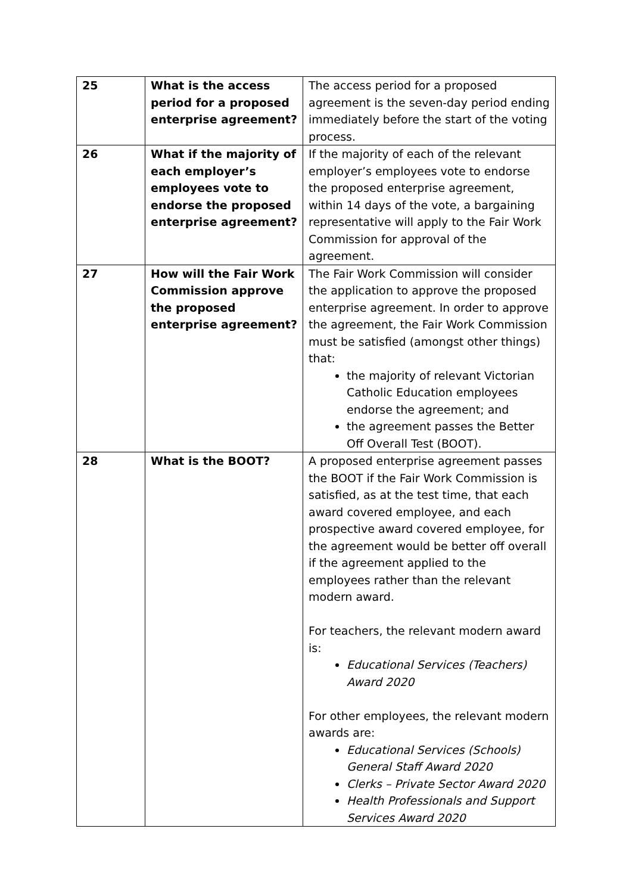| 25 | What is the access period for a proposed enterprise agreement? | The access period for a proposed agreement is the seven-day period ending immediately before the start of the voting process. |
| 26 | What if the majority of each employer’s employees vote to endorse the proposed enterprise agreement? | If the majority of each of the relevant employer’s employees vote to endorse the proposed enterprise agreement, within 14 days of the vote, a bargaining representative will apply to the Fair Work Commission for approval of the agreement. |
| 27 | How will the Fair Work Commission approve the proposed enterprise agreement? | The Fair Work Commission will consider the application to approve the proposed enterprise agreement. In order to approve the agreement, the Fair Work Commission must be satisfied (amongst other things) that: the majority of relevant Victorian Catholic Education employees endorse the agreement; and the agreement passes the Better Off Overall Test (BOOT). |
| 28 | What is the BOOT? | A proposed enterprise agreement passes the BOOT if the Fair Work Commission is satisfied, as at the test time, that each award covered employee, and each prospective award covered employee, for the agreement would be better off overall if the agreement applied to the employees rather than the relevant modern award. For teachers, the relevant modern award is: Educational Services (Teachers) Award 2020 For other employees, the relevant modern awards are: Educational Services (Schools) General Staff Award 2020 Clerks – Private Sector Award 2020 Health Professionals and Support Services Award 2020 |